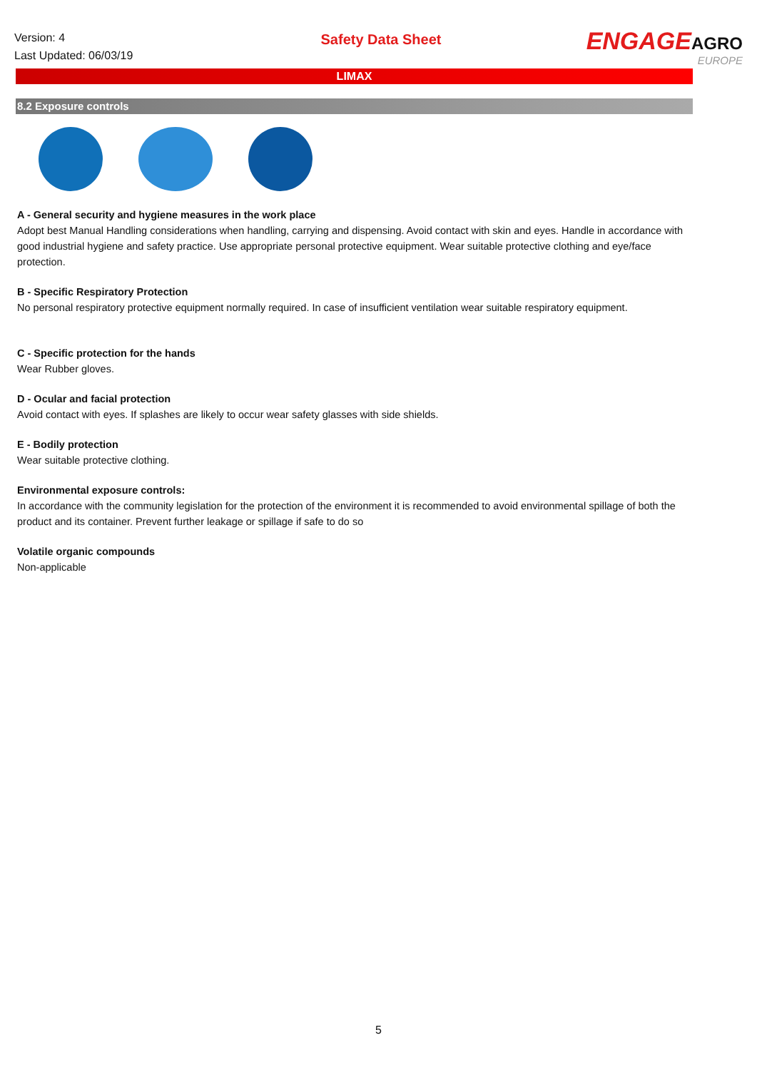Version: 4
Last Updated: 06/03/19
Safety Data Sheet
ENGAGEAGRO
EUROPE
LIMAX
8.2 Exposure controls
A - General security and hygiene measures in the work place
Adopt best Manual Handling considerations when handling, carrying and dispensing. Avoid contact with skin and eyes. Handle in accordance with good industrial hygiene and safety practice. Use appropriate personal protective equipment. Wear suitable protective clothing and eye/face protection.
B - Specific Respiratory Protection
No personal respiratory protective equipment normally required. In case of insufficient ventilation wear suitable respiratory equipment.
C - Specific protection for the hands
Wear Rubber gloves.
D - Ocular and facial protection
Avoid contact with eyes. If splashes are likely to occur wear safety glasses with side shields.
E - Bodily protection
Wear suitable protective clothing.
Environmental exposure controls:
In accordance with the community legislation for the protection of the environment it is recommended to avoid environmental spillage of both the product and its container. Prevent further leakage or spillage if safe to do so
Volatile organic compounds
Non-applicable
5